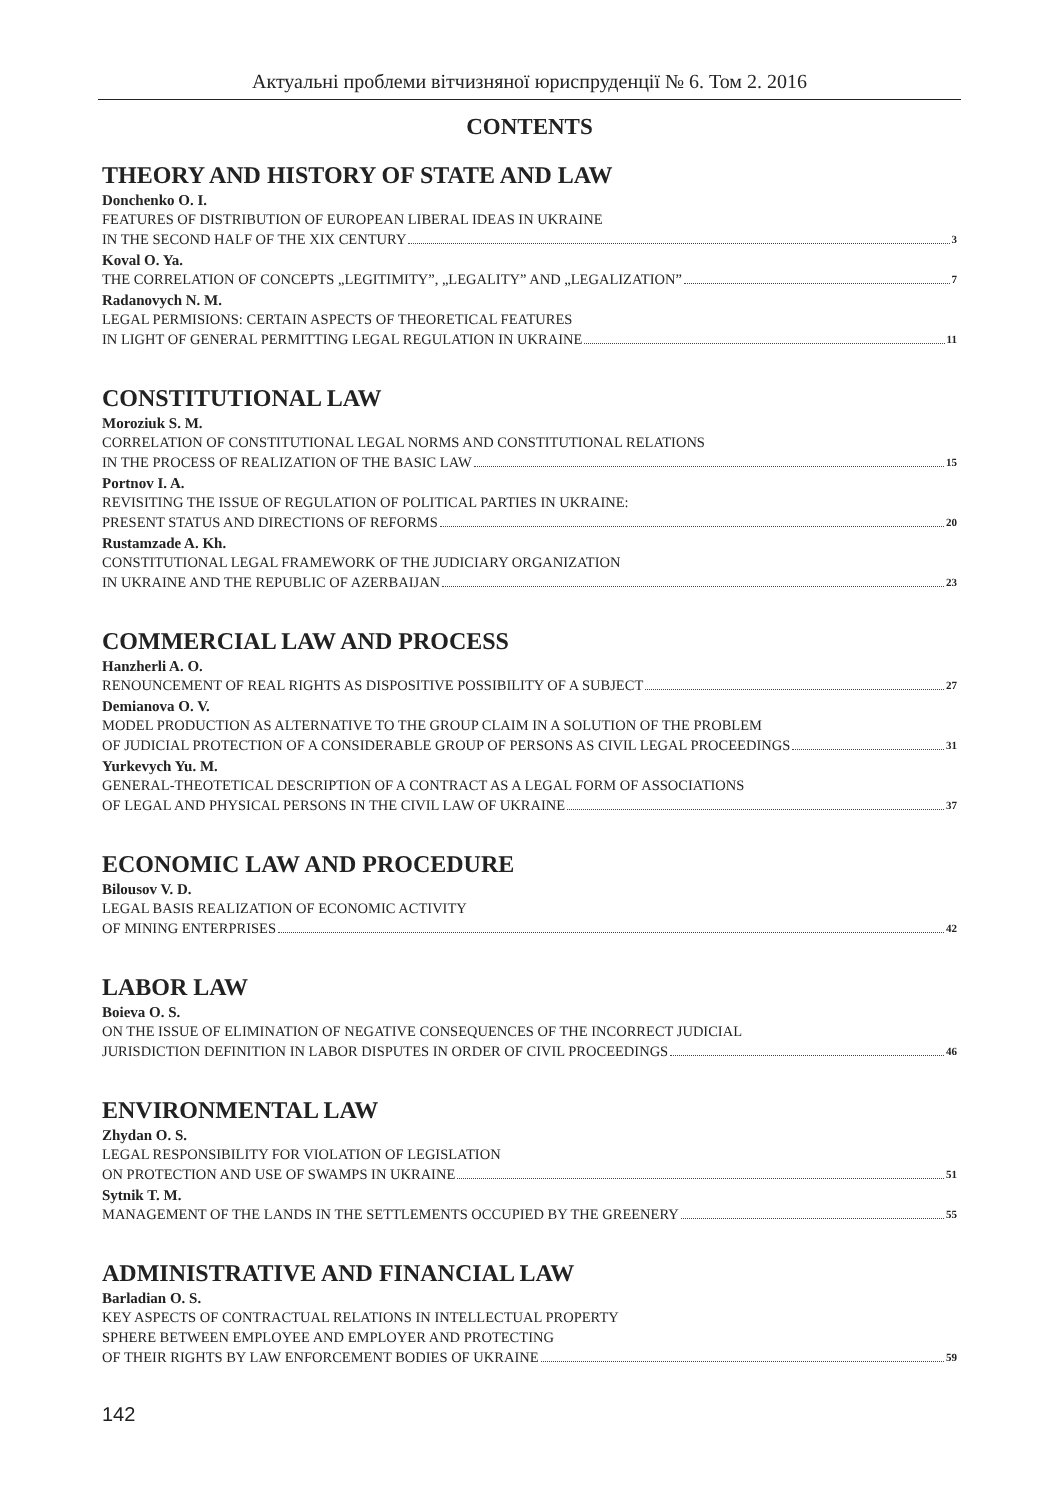Актуальні проблеми вітчизняної юриспруденції № 6. Том 2. 2016
CONTENTS
THEORY AND HISTORY OF STATE AND LAW
Donchenko O. I.
FEATURES OF DISTRIBUTION OF EUROPEAN LIBERAL IDEAS IN UKRAINE
IN THE SECOND HALF OF THE XIX CENTURY 3
Koval O. Ya.
THE CORRELATION OF CONCEPTS „LEGITIMITY”, „LEGALITY” AND „LEGALIZATION” 7
Radanovych N. M.
LEGAL PERMISIONS: CERTAIN ASPECTS OF THEORETICAL FEATURES
IN LIGHT OF GENERAL PERMITTING LEGAL REGULATION IN UKRAINE 11
CONSTITUTIONAL LAW
Moroziuk S. M.
CORRELATION OF CONSTITUTIONAL LEGAL NORMS AND CONSTITUTIONAL RELATIONS
IN THE PROCESS OF REALIZATION OF THE BASIC LAW 15
Portnov I. A.
REVISITING THE ISSUE OF REGULATION OF POLITICAL PARTIES IN UKRAINE:
PRESENT STATUS AND DIRECTIONS OF REFORMS 20
Rustamzade A. Kh.
CONSTITUTIONAL LEGAL FRAMEWORK OF THE JUDICIARY ORGANIZATION
IN UKRAINE AND THE REPUBLIC OF AZERBAIJAN 23
COMMERCIAL LAW AND PROCESS
Hanzherli A. O.
RENOUNCEMENT OF REAL RIGHTS AS DISPOSITIVE POSSIBILITY OF A SUBJECT 27
Demianova O. V.
MODEL PRODUCTION AS ALTERNATIVE TO THE GROUP CLAIM IN A SOLUTION OF THE PROBLEM
OF JUDICIAL PROTECTION OF A CONSIDERABLE GROUP OF PERSONS AS CIVIL LEGAL PROCEEDINGS 31
Yurkevych Yu. M.
GENERAL-THEOTETICAL DESCRIPTION OF A CONTRACT AS A LEGAL FORM OF ASSOCIATIONS
OF LEGAL AND PHYSICAL PERSONS IN THE CIVIL LAW OF UKRAINE 37
ECONOMIC LAW AND PROCEDURE
Bilousov V. D.
LEGAL BASIS REALIZATION OF ECONOMIC ACTIVITY
OF MINING ENTERPRISES 42
LABOR LAW
Boieva O. S.
ON THE ISSUE OF ELIMINATION OF NEGATIVE CONSEQUENCES OF THE INCORRECT JUDICIAL
JURISDICTION DEFINITION IN LABOR DISPUTES IN ORDER OF CIVIL PROCEEDINGS 46
ENVIRONMENTAL LAW
Zhydan O. S.
LEGAL RESPONSIBILITY FOR VIOLATION OF LEGISLATION
ON PROTECTION AND USE OF SWAMPS IN UKRAINE 51
Sytnik T. M.
MANAGEMENT OF THE LANDS IN THE SETTLEMENTS OCCUPIED BY THE GREENERY 55
ADMINISTRATIVE AND FINANCIAL LAW
Barladian O. S.
KEY ASPECTS OF CONTRACTUAL RELATIONS IN INTELLECTUAL PROPERTY
SPHERE BETWEEN EMPLOYEE AND EMPLOYER AND PROTECTING
OF THEIR RIGHTS BY LAW ENFORCEMENT BODIES OF UKRAINE 59
142